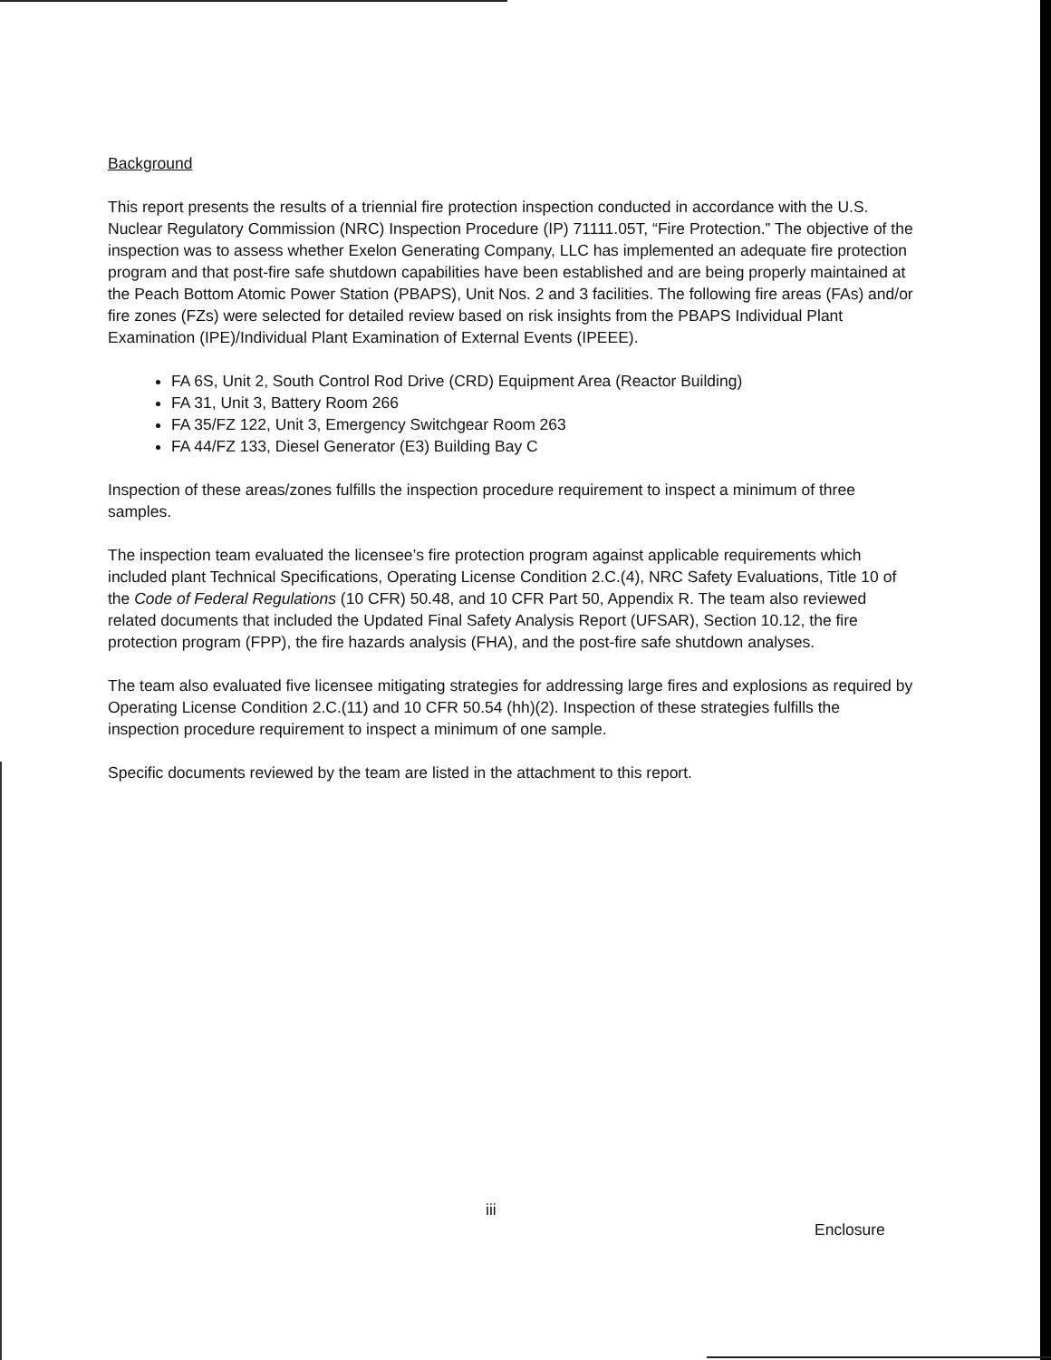Background
This report presents the results of a triennial fire protection inspection conducted in accordance with the U.S. Nuclear Regulatory Commission (NRC) Inspection Procedure (IP) 71111.05T, “Fire Protection.” The objective of the inspection was to assess whether Exelon Generating Company, LLC has implemented an adequate fire protection program and that post-fire safe shutdown capabilities have been established and are being properly maintained at the Peach Bottom Atomic Power Station (PBAPS), Unit Nos. 2 and 3 facilities. The following fire areas (FAs) and/or fire zones (FZs) were selected for detailed review based on risk insights from the PBAPS Individual Plant Examination (IPE)/Individual Plant Examination of External Events (IPEEE).
FA 6S, Unit 2, South Control Rod Drive (CRD) Equipment Area (Reactor Building)
FA 31, Unit 3, Battery Room 266
FA 35/FZ 122, Unit 3, Emergency Switchgear Room 263
FA 44/FZ 133, Diesel Generator (E3) Building Bay C
Inspection of these areas/zones fulfills the inspection procedure requirement to inspect a minimum of three samples.
The inspection team evaluated the licensee’s fire protection program against applicable requirements which included plant Technical Specifications, Operating License Condition 2.C.(4), NRC Safety Evaluations, Title 10 of the Code of Federal Regulations (10 CFR) 50.48, and 10 CFR Part 50, Appendix R. The team also reviewed related documents that included the Updated Final Safety Analysis Report (UFSAR), Section 10.12, the fire protection program (FPP), the fire hazards analysis (FHA), and the post-fire safe shutdown analyses.
The team also evaluated five licensee mitigating strategies for addressing large fires and explosions as required by Operating License Condition 2.C.(11) and 10 CFR 50.54 (hh)(2). Inspection of these strategies fulfills the inspection procedure requirement to inspect a minimum of one sample.
Specific documents reviewed by the team are listed in the attachment to this report.
iii
Enclosure